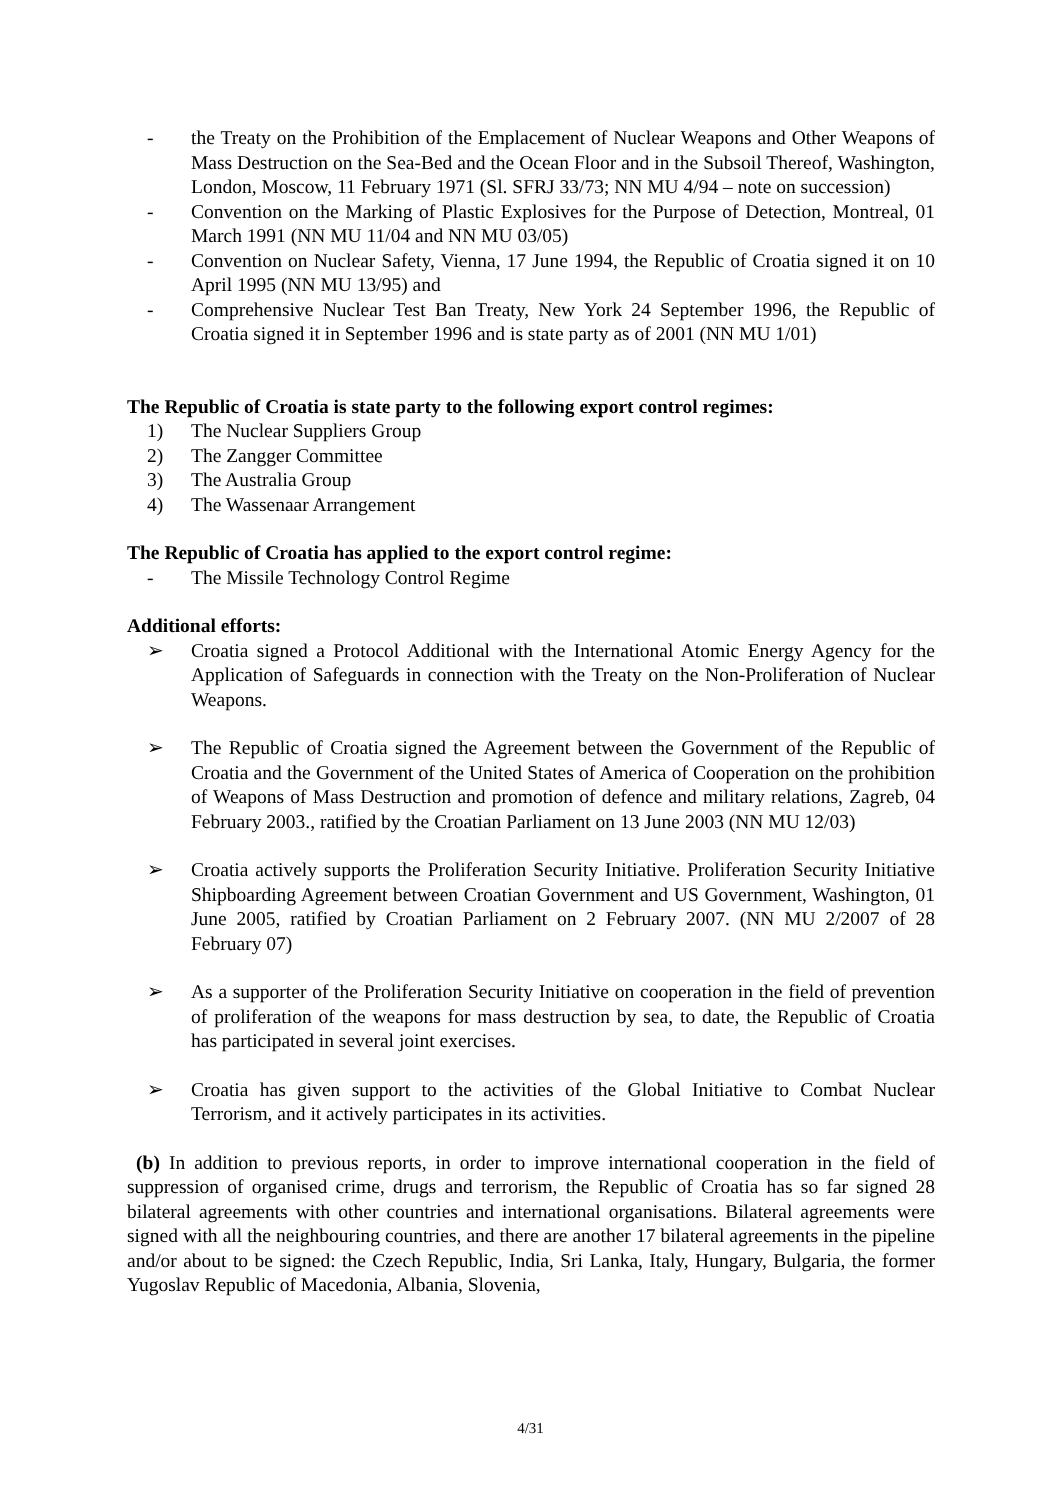- the Treaty on the Prohibition of the Emplacement of Nuclear Weapons and Other Weapons of Mass Destruction on the Sea-Bed and the Ocean Floor and in the Subsoil Thereof, Washington, London, Moscow, 11 February 1971 (Sl. SFRJ 33/73; NN MU 4/94 – note on succession)
- Convention on the Marking of Plastic Explosives for the Purpose of Detection, Montreal, 01 March 1991 (NN MU 11/04 and NN MU 03/05)
- Convention on Nuclear Safety, Vienna, 17 June 1994, the Republic of Croatia signed it on 10 April 1995 (NN MU 13/95) and
- Comprehensive Nuclear Test Ban Treaty, New York 24 September 1996, the Republic of Croatia signed it in September 1996 and is state party as of 2001 (NN MU 1/01)
The Republic of Croatia is state party to the following export control regimes:
1) The Nuclear Suppliers Group
2) The Zangger Committee
3) The Australia Group
4) The Wassenaar Arrangement
The Republic of Croatia has applied to the export control regime:
- The Missile Technology Control Regime
Additional efforts:
➢ Croatia signed a Protocol Additional with the International Atomic Energy Agency for the Application of Safeguards in connection with the Treaty on the Non-Proliferation of Nuclear Weapons.
➢ The Republic of Croatia signed the Agreement between the Government of the Republic of Croatia and the Government of the United States of America of Cooperation on the prohibition of Weapons of Mass Destruction and promotion of defence and military relations, Zagreb, 04 February 2003., ratified by the Croatian Parliament on 13 June 2003 (NN MU 12/03)
➢ Croatia actively supports the Proliferation Security Initiative. Proliferation Security Initiative Shipboarding Agreement between Croatian Government and US Government, Washington, 01 June 2005, ratified by Croatian Parliament on 2 February 2007. (NN MU 2/2007 of 28 February 07)
➢ As a supporter of the Proliferation Security Initiative on cooperation in the field of prevention of proliferation of the weapons for mass destruction by sea, to date, the Republic of Croatia has participated in several joint exercises.
➢ Croatia has given support to the activities of the Global Initiative to Combat Nuclear Terrorism, and it actively participates in its activities.
(b) In addition to previous reports, in order to improve international cooperation in the field of suppression of organised crime, drugs and terrorism, the Republic of Croatia has so far signed 28 bilateral agreements with other countries and international organisations. Bilateral agreements were signed with all the neighbouring countries, and there are another 17 bilateral agreements in the pipeline and/or about to be signed: the Czech Republic, India, Sri Lanka, Italy, Hungary, Bulgaria, the former Yugoslav Republic of Macedonia, Albania, Slovenia,
4/31